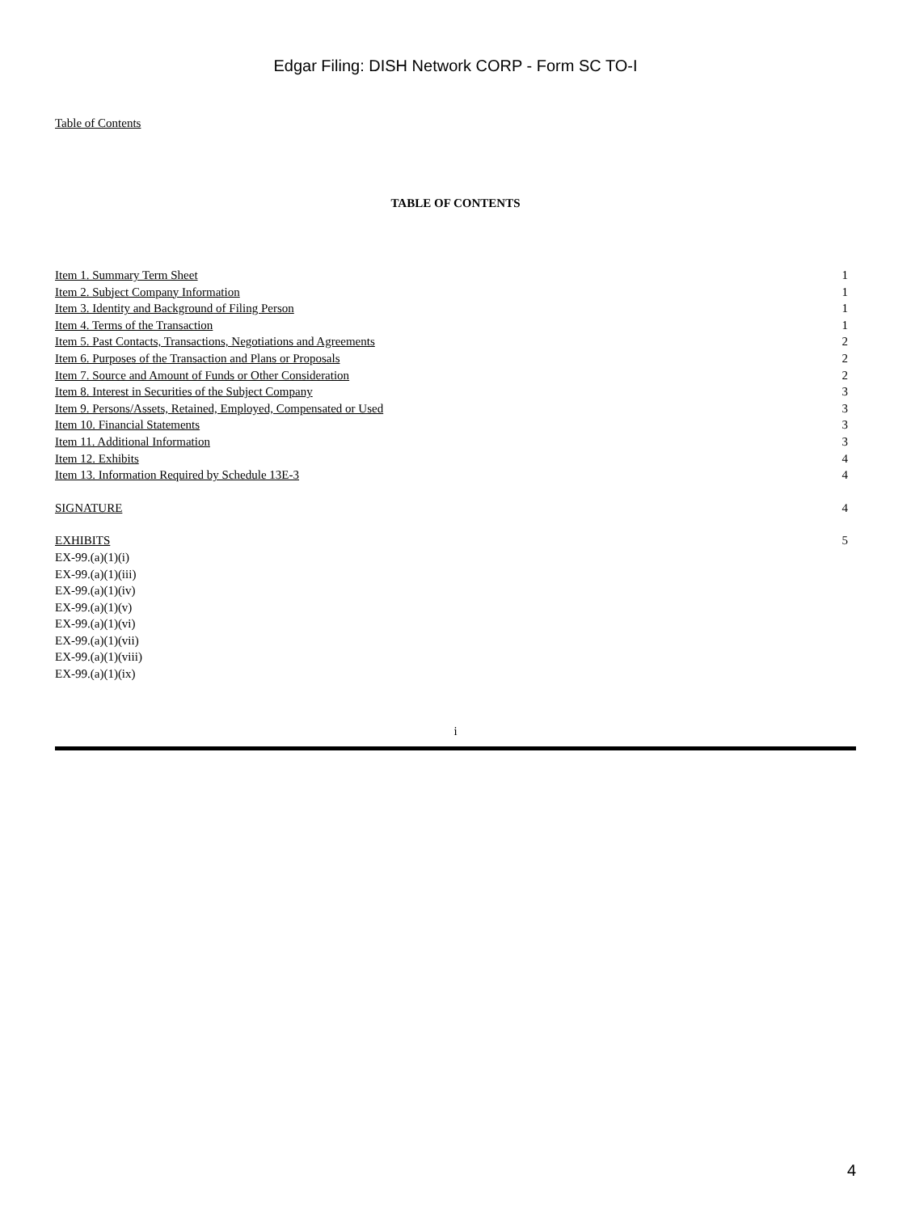Edgar Filing: DISH Network CORP - Form SC TO-I
Table of Contents
TABLE OF CONTENTS
| Item 1. Summary Term Sheet | 1 |
| Item 2. Subject Company Information | 1 |
| Item 3. Identity and Background of Filing Person | 1 |
| Item 4. Terms of the Transaction | 1 |
| Item 5. Past Contacts, Transactions, Negotiations and Agreements | 2 |
| Item 6. Purposes of the Transaction and Plans or Proposals | 2 |
| Item 7. Source and Amount of Funds or Other Consideration | 2 |
| Item 8. Interest in Securities of the Subject Company | 3 |
| Item 9. Persons/Assets, Retained, Employed, Compensated or Used | 3 |
| Item 10. Financial Statements | 3 |
| Item 11. Additional Information | 3 |
| Item 12. Exhibits | 4 |
| Item 13. Information Required by Schedule 13E-3 | 4 |
| SIGNATURE | 4 |
| EXHIBITS | 5 |
| EX-99.(a)(1)(i) | |
| EX-99.(a)(1)(iii) | |
| EX-99.(a)(1)(iv) | |
| EX-99.(a)(1)(v) | |
| EX-99.(a)(1)(vi) | |
| EX-99.(a)(1)(vii) | |
| EX-99.(a)(1)(viii) | |
| EX-99.(a)(1)(ix) | |
i
4